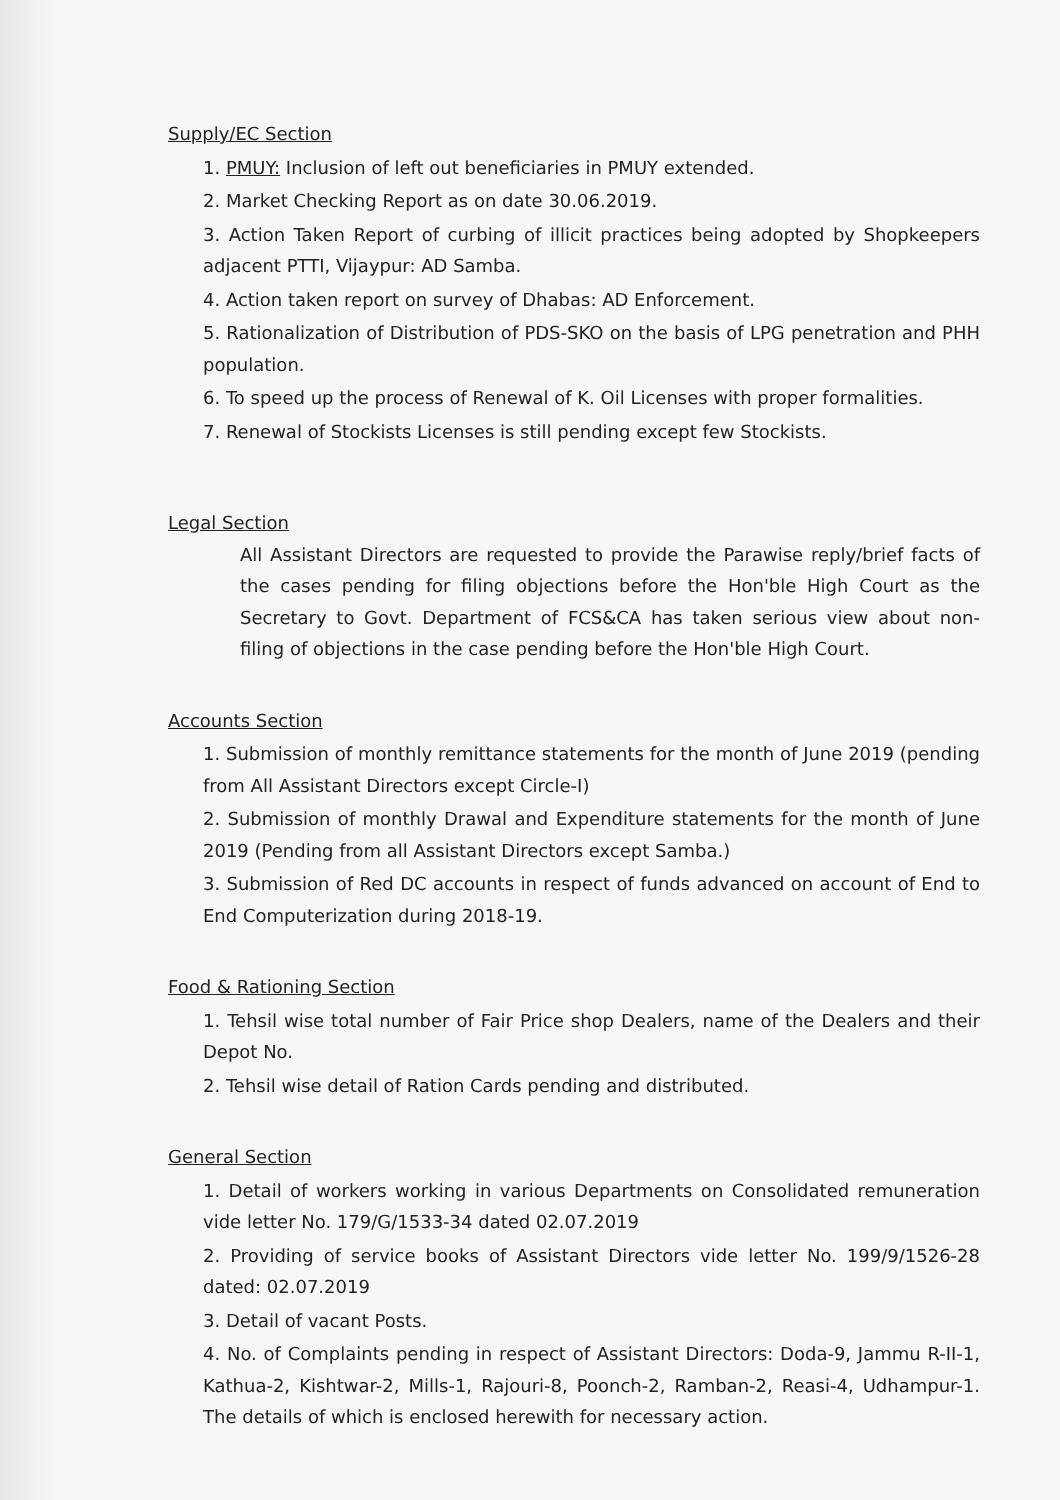Supply/EC Section
1. PMUY: Inclusion of left out beneficiaries in PMUY extended.
2. Market Checking Report as on date 30.06.2019.
3. Action Taken Report of curbing of illicit practices being adopted by Shopkeepers adjacent PTTI, Vijaypur: AD Samba.
4. Action taken report on survey of Dhabas: AD Enforcement.
5. Rationalization of Distribution of PDS-SKO on the basis of LPG penetration and PHH population.
6. To speed up the process of Renewal of K. Oil Licenses with proper formalities.
7. Renewal of Stockists Licenses is still pending except few Stockists.
Legal Section
All Assistant Directors are requested to provide the Parawise reply/brief facts of the cases pending for filing objections before the Hon'ble High Court as the Secretary to Govt. Department of FCS&CA has taken serious view about non-filing of objections in the case pending before the Hon'ble High Court.
Accounts Section
1. Submission of monthly remittance statements for the month of June 2019 (pending from All Assistant Directors except Circle-I)
2. Submission of monthly Drawal and Expenditure statements for the month of June 2019 (Pending from all Assistant Directors except Samba.)
3. Submission of Red DC accounts in respect of funds advanced on account of End to End Computerization during 2018-19.
Food & Rationing Section
1. Tehsil wise total number of Fair Price shop Dealers, name of the Dealers and their Depot No.
2. Tehsil wise detail of Ration Cards pending and distributed.
General Section
1. Detail of workers working in various Departments on Consolidated remuneration vide letter No. 179/G/1533-34 dated 02.07.2019
2. Providing of service books of Assistant Directors vide letter No. 199/9/1526-28 dated: 02.07.2019
3. Detail of vacant Posts.
4. No. of Complaints pending in respect of Assistant Directors: Doda-9, Jammu R-II-1, Kathua-2, Kishtwar-2, Mills-1, Rajouri-8, Poonch-2, Ramban-2, Reasi-4, Udhampur-1. The details of which is enclosed herewith for necessary action.